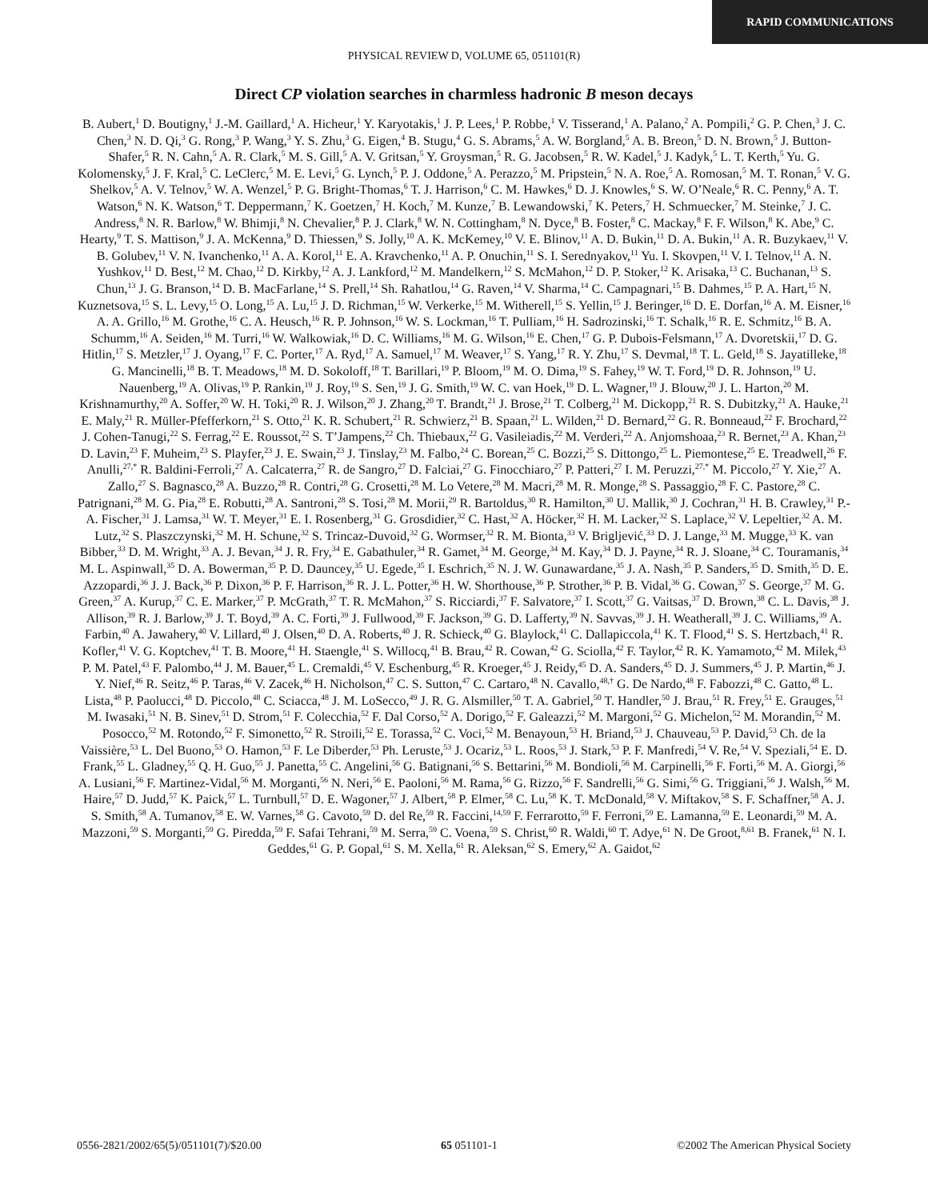RAPID COMMUNICATIONS
PHYSICAL REVIEW D, VOLUME 65, 051101(R)
Direct CP violation searches in charmless hadronic B meson decays
B. Aubert,<sup>1</sup> D. Boutigny,<sup>1</sup> J.-M. Gaillard,<sup>1</sup> A. Hicheur,<sup>1</sup> Y. Karyotakis,<sup>1</sup> J. P. Lees,<sup>1</sup> P. Robbe,<sup>1</sup> V. Tisserand,<sup>1</sup> A. Palano,<sup>2</sup> A. Pompili,<sup>2</sup> G. P. Chen,<sup>3</sup> J. C. Chen,<sup>3</sup> N. D. Qi,<sup>3</sup> G. Rong,<sup>3</sup> P. Wang,<sup>3</sup> Y. S. Zhu,<sup>3</sup> G. Eigen,<sup>4</sup> B. Stugu,<sup>4</sup> G. S. Abrams,<sup>5</sup> A. W. Borgland,<sup>5</sup> A. B. Breon,<sup>5</sup> D. N. Brown,<sup>5</sup> J. Button-Shafer,<sup>5</sup> R. N. Cahn,<sup>5</sup> A. R. Clark,<sup>5</sup> M. S. Gill,<sup>5</sup> A. V. Gritsan,<sup>5</sup> Y. Groysman,<sup>5</sup> R. G. Jacobsen,<sup>5</sup> R. W. Kadel,<sup>5</sup> J. Kadyk,<sup>5</sup> L. T. Kerth,<sup>5</sup> Yu. G. Kolomensky,<sup>5</sup> J. F. Kral,<sup>5</sup> C. LeClerc,<sup>5</sup> M. E. Levi,<sup>5</sup> G. Lynch,<sup>5</sup> P. J. Oddone,<sup>5</sup> A. Perazzo,<sup>5</sup> M. Pripstein,<sup>5</sup> N. A. Roe,<sup>5</sup> A. Romosan,<sup>5</sup> M. T. Ronan,<sup>5</sup> V. G. Shelkov,<sup>5</sup> A. V. Telnov,<sup>5</sup> W. A. Wenzel,<sup>5</sup> P. G. Bright-Thomas,<sup>6</sup> T. J. Harrison,<sup>6</sup> C. M. Hawkes,<sup>6</sup> D. J. Knowles,<sup>6</sup> S. W. O’Neale,<sup>6</sup> R. C. Penny,<sup>6</sup> A. T. Watson,<sup>6</sup> N. K. Watson,<sup>6</sup> T. Deppermann,<sup>7</sup> K. Goetzen,<sup>7</sup> H. Koch,<sup>7</sup> M. Kunze,<sup>7</sup> B. Lewandowski,<sup>7</sup> K. Peters,<sup>7</sup> H. Schmuecker,<sup>7</sup> M. Steinke,<sup>7</sup> J. C. Andress,<sup>8</sup> N. R. Barlow,<sup>8</sup> W. Bhimji,<sup>8</sup> N. Chevalier,<sup>8</sup> P. J. Clark,<sup>8</sup> W. N. Cottingham,<sup>8</sup> N. Dyce,<sup>8</sup> B. Foster,<sup>8</sup> C. Mackay,<sup>8</sup> F. F. Wilson,<sup>8</sup> K. Abe,<sup>9</sup> C. Hearty,<sup>9</sup> T. S. Mattison,<sup>9</sup> J. A. McKenna,<sup>9</sup> D. Thiessen,<sup>9</sup> S. Jolly,<sup>10</sup> A. K. McKemey,<sup>10</sup> V. E. Blinov,<sup>11</sup> A. D. Bukin,<sup>11</sup> D. A. Bukin,<sup>11</sup> A. R. Buzykaev,<sup>11</sup> V. B. Golubev,<sup>11</sup> V. N. Ivanchenko,<sup>11</sup> A. A. Korol,<sup>11</sup> E. A. Kravchenko,<sup>11</sup> A. P. Onuchin,<sup>11</sup> S. I. Serednyakov,<sup>11</sup> Yu. I. Skovpen,<sup>11</sup> V. I. Telnov,<sup>11</sup> A. N. Yushkov,<sup>11</sup> D. Best,<sup>12</sup> M. Chao,<sup>12</sup> D. Kirkby,<sup>12</sup> A. J. Lankford,<sup>12</sup> M. Mandelkern,<sup>12</sup> S. McMahon,<sup>12</sup> D. P. Stoker,<sup>12</sup> K. Arisaka,<sup>13</sup> C. Buchanan,<sup>13</sup> S. Chun,<sup>13</sup> J. G. Branson,<sup>14</sup> D. B. MacFarlane,<sup>14</sup> S. Prell,<sup>14</sup> Sh. Rahatlou,<sup>14</sup> G. Raven,<sup>14</sup> V. Sharma,<sup>14</sup> C. Campagnari,<sup>15</sup> B. Dahmes,<sup>15</sup> P. A. Hart,<sup>15</sup> N. Kuznetsova,<sup>15</sup> S. L. Levy,<sup>15</sup> O. Long,<sup>15</sup> A. Lu,<sup>15</sup> J. D. Richman,<sup>15</sup> W. Verkerke,<sup>15</sup> M. Witherell,<sup>15</sup> S. Yellin,<sup>15</sup> J. Beringer,<sup>16</sup> D. E. Dorfan,<sup>16</sup> A. M. Eisner,<sup>16</sup> A. A. Grillo,<sup>16</sup> M. Grothe,<sup>16</sup> C. A. Heusch,<sup>16</sup> R. P. Johnson,<sup>16</sup> W. S. Lockman,<sup>16</sup> T. Pulliam,<sup>16</sup> H. Sadrozinski,<sup>16</sup> T. Schalk,<sup>16</sup> R. E. Schmitz,<sup>16</sup> B. A. Schumm,<sup>16</sup> A. Seiden,<sup>16</sup> M. Turri,<sup>16</sup> W. Walkowiak,<sup>16</sup> D. C. Williams,<sup>16</sup> M. G. Wilson,<sup>16</sup> E. Chen,<sup>17</sup> G. P. Dubois-Felsmann,<sup>17</sup> A. Dvoretskii,<sup>17</sup> D. G. Hitlin,<sup>17</sup> S. Metzler,<sup>17</sup> J. Oyang,<sup>17</sup> F. C. Porter,<sup>17</sup> A. Ryd,<sup>17</sup> A. Samuel,<sup>17</sup> M. Weaver,<sup>17</sup> S. Yang,<sup>17</sup> R. Y. Zhu,<sup>17</sup> S. Devmal,<sup>18</sup> T. L. Geld,<sup>18</sup> S. Jayatilleke,<sup>18</sup> G. Mancinelli,<sup>18</sup> B. T. Meadows,<sup>18</sup> M. D. Sokoloff,<sup>18</sup> T. Barillari,<sup>19</sup> P. Bloom,<sup>19</sup> M. O. Dima,<sup>19</sup> S. Fahey,<sup>19</sup> W. T. Ford,<sup>19</sup> D. R. Johnson,<sup>19</sup> U. Nauenberg,<sup>19</sup> A. Olivas,<sup>19</sup> P. Rankin,<sup>19</sup> J. Roy,<sup>19</sup> S. Sen,<sup>19</sup> J. G. Smith,<sup>19</sup> W. C. van Hoek,<sup>19</sup> D. L. Wagner,<sup>19</sup> J. Blouw,<sup>20</sup> J. L. Harton,<sup>20</sup> M. Krishnamurthy,<sup>20</sup> A. Soffer,<sup>20</sup> W. H. Toki,<sup>20</sup> R. J. Wilson,<sup>20</sup> J. Zhang,<sup>20</sup> T. Brandt,<sup>21</sup> J. Brose,<sup>21</sup> T. Colberg,<sup>21</sup> M. Dickopp,<sup>21</sup> R. S. Dubitzky,<sup>21</sup> A. Hauke,<sup>21</sup> E. Maly,<sup>21</sup> R. Müller-Pfefferkorn,<sup>21</sup> S. Otto,<sup>21</sup> K. R. Schubert,<sup>21</sup> R. Schwierz,<sup>21</sup> B. Spaan,<sup>21</sup> L. Wilden,<sup>21</sup> D. Bernard,<sup>22</sup> G. R. Bonneaud,<sup>22</sup> F. Brochard,<sup>22</sup> J. Cohen-Tanugi,<sup>22</sup> S. Ferrag,<sup>22</sup> E. Roussot,<sup>22</sup> S. T’Jampens,<sup>22</sup> Ch. Thiebaux,<sup>22</sup> G. Vasileiadis,<sup>22</sup> M. Verderi,<sup>22</sup> A. Anjomshoaa,<sup>23</sup> R. Bernet,<sup>23</sup> A. Khan,<sup>23</sup> D. Lavin,<sup>23</sup> F. Muheim,<sup>23</sup> S. Playfer,<sup>23</sup> J. E. Swain,<sup>23</sup> J. Tinslay,<sup>23</sup> M. Falbo,<sup>24</sup> C. Borean,<sup>25</sup> C. Bozzi,<sup>25</sup> S. Dittongo,<sup>25</sup> L. Piemontese,<sup>25</sup> E. Treadwell,<sup>26</sup> F. Anulli,<sup>27,*</sup> R. Baldini-Ferroli,<sup>27</sup> A. Calcaterra,<sup>27</sup> R. de Sangro,<sup>27</sup> D. Falciai,<sup>27</sup> G. Finocchiaro,<sup>27</sup> P. Patteri,<sup>27</sup> I. M. Peruzzi,<sup>27,*</sup> M. Piccolo,<sup>27</sup> Y. Xie,<sup>27</sup> A. Zallo,<sup>27</sup> S. Bagnasco,<sup>28</sup> A. Buzzo,<sup>28</sup> R. Contri,<sup>28</sup> G. Crosetti,<sup>28</sup> M. Lo Vetere,<sup>28</sup> M. Macri,<sup>28</sup> M. R. Monge,<sup>28</sup> S. Passaggio,<sup>28</sup> F. C. Pastore,<sup>28</sup> C. Patrignani,<sup>28</sup> M. G. Pia,<sup>28</sup> E. Robutti,<sup>28</sup> A. Santroni,<sup>28</sup> S. Tosi,<sup>28</sup> M. Morii,<sup>29</sup> R. Bartoldus,<sup>30</sup> R. Hamilton,<sup>30</sup> U. Mallik,<sup>30</sup> J. Cochran,<sup>31</sup> H. B. Crawley,<sup>31</sup> P.-A. Fischer,<sup>31</sup> J. Lamsa,<sup>31</sup> W. T. Meyer,<sup>31</sup> E. I. Rosenberg,<sup>31</sup> G. Grosdidier,<sup>32</sup> C. Hast,<sup>32</sup> A. Höcker,<sup>32</sup> H. M. Lacker,<sup>32</sup> S. Laplace,<sup>32</sup> V. Lepeltier,<sup>32</sup> A. M. Lutz,<sup>32</sup> S. Plaszczynski,<sup>32</sup> M. H. Schune,<sup>32</sup> S. Trincaz-Duvoid,<sup>32</sup> G. Wormser,<sup>32</sup> R. M. Bionta,<sup>33</sup> V. Brigljević,<sup>33</sup> D. J. Lange,<sup>33</sup> M. Mugge,<sup>33</sup> K. van Bibber,<sup>33</sup> D. M. Wright,<sup>33</sup> A. J. Bevan,<sup>34</sup> J. R. Fry,<sup>34</sup> E. Gabathuler,<sup>34</sup> R. Gamet,<sup>34</sup> M. George,<sup>34</sup> M. Kay,<sup>34</sup> D. J. Payne,<sup>34</sup> R. J. Sloane,<sup>34</sup> C. Touramanis,<sup>34</sup> M. L. Aspinwall,<sup>35</sup> D. A. Bowerman,<sup>35</sup> P. D. Dauncey,<sup>35</sup> U. Egede,<sup>35</sup> I. Eschrich,<sup>35</sup> N. J. W. Gunawardane,<sup>35</sup> J. A. Nash,<sup>35</sup> P. Sanders,<sup>35</sup> D. Smith,<sup>35</sup> D. E. Azzopardi,<sup>36</sup> J. J. Back,<sup>36</sup> P. Dixon,<sup>36</sup> P. F. Harrison,<sup>36</sup> R. J. L. Potter,<sup>36</sup> H. W. Shorthouse,<sup>36</sup> P. Strother,<sup>36</sup> P. B. Vidal,<sup>36</sup> G. Cowan,<sup>37</sup> S. George,<sup>37</sup> M. G. Green,<sup>37</sup> A. Kurup,<sup>37</sup> C. E. Marker,<sup>37</sup> P. McGrath,<sup>37</sup> T. R. McMahon,<sup>37</sup> S. Ricciardi,<sup>37</sup> F. Salvatore,<sup>37</sup> I. Scott,<sup>37</sup> G. Vaitsas,<sup>37</sup> D. Brown,<sup>38</sup> C. L. Davis,<sup>38</sup> J. Allison,<sup>39</sup> R. J. Barlow,<sup>39</sup> J. T. Boyd,<sup>39</sup> A. C. Forti,<sup>39</sup> J. Fullwood,<sup>39</sup> F. Jackson,<sup>39</sup> G. D. Lafferty,<sup>39</sup> N. Savvas,<sup>39</sup> J. H. Weatherall,<sup>39</sup> J. C. Williams,<sup>39</sup> A. Farbin,<sup>40</sup> A. Jawahery,<sup>40</sup> V. Lillard,<sup>40</sup> J. Olsen,<sup>40</sup> D. A. Roberts,<sup>40</sup> J. R. Schieck,<sup>40</sup> G. Blaylock,<sup>41</sup> C. Dallapiccola,<sup>41</sup> K. T. Flood,<sup>41</sup> S. S. Hertzbach,<sup>41</sup> R. Kofler,<sup>41</sup> V. G. Koptchev,<sup>41</sup> T. B. Moore,<sup>41</sup> H. Staengle,<sup>41</sup> S. Willocq,<sup>41</sup> B. Brau,<sup>42</sup> R. Cowan,<sup>42</sup> G. Sciolla,<sup>42</sup> F. Taylor,<sup>42</sup> R. K. Yamamoto,<sup>42</sup> M. Milek,<sup>43</sup> P. M. Patel,<sup>43</sup> F. Palombo,<sup>44</sup> J. M. Bauer,<sup>45</sup> L. Cremaldi,<sup>45</sup> V. Eschenburg,<sup>45</sup> R. Kroeger,<sup>45</sup> J. Reidy,<sup>45</sup> D. A. Sanders,<sup>45</sup> D. J. Summers,<sup>45</sup> J. P. Martin,<sup>46</sup> J. Y. Nief,<sup>46</sup> R. Seitz,<sup>46</sup> P. Taras,<sup>46</sup> V. Zacek,<sup>46</sup> H. Nicholson,<sup>47</sup> C. S. Sutton,<sup>47</sup> C. Cartaro,<sup>48</sup> N. Cavallo,<sup>48,†</sup> G. De Nardo,<sup>48</sup> F. Fabozzi,<sup>48</sup> C. Gatto,<sup>48</sup> L. Lista,<sup>48</sup> P. Paolucci,<sup>48</sup> D. Piccolo,<sup>48</sup> C. Sciacca,<sup>48</sup> J. M. LoSecco,<sup>49</sup> J. R. G. Alsmiller,<sup>50</sup> T. A. Gabriel,<sup>50</sup> T. Handler,<sup>50</sup> J. Brau,<sup>51</sup> R. Frey,<sup>51</sup> E. Grauges,<sup>51</sup> M. Iwasaki,<sup>51</sup> N. B. Sinev,<sup>51</sup> D. Strom,<sup>51</sup> F. Colecchia,<sup>52</sup> F. Dal Corso,<sup>52</sup> A. Dorigo,<sup>52</sup> F. Galeazzi,<sup>52</sup> M. Margoni,<sup>52</sup> G. Michelon,<sup>52</sup> M. Morandin,<sup>52</sup> M. Posocco,<sup>52</sup> M. Rotondo,<sup>52</sup> F. Simonetto,<sup>52</sup> R. Stroili,<sup>52</sup> E. Torassa,<sup>52</sup> C. Voci,<sup>52</sup> M. Benayoun,<sup>53</sup> H. Briand,<sup>53</sup> J. Chauveau,<sup>53</sup> P. David,<sup>53</sup> Ch. de la Vaissière,<sup>53</sup> L. Del Buono,<sup>53</sup> O. Hamon,<sup>53</sup> F. Le Diberder,<sup>53</sup> Ph. Leruste,<sup>53</sup> J. Ocariz,<sup>53</sup> L. Roos,<sup>53</sup> J. Stark,<sup>53</sup> P. F. Manfredi,<sup>54</sup> V. Re,<sup>54</sup> V. Speziali,<sup>54</sup> E. D. Frank,<sup>55</sup> L. Gladney,<sup>55</sup> Q. H. Guo,<sup>55</sup> J. Panetta,<sup>55</sup> C. Angelini,<sup>56</sup> G. Batignani,<sup>56</sup> S. Bettarini,<sup>56</sup> M. Bondioli,<sup>56</sup> M. Carpinelli,<sup>56</sup> F. Forti,<sup>56</sup> M. A. Giorgi,<sup>56</sup> A. Lusiani,<sup>56</sup> F. Martinez-Vidal,<sup>56</sup> M. Morganti,<sup>56</sup> N. Neri,<sup>56</sup> E. Paoloni,<sup>56</sup> M. Rama,<sup>56</sup> G. Rizzo,<sup>56</sup> F. Sandrelli,<sup>56</sup> G. Simi,<sup>56</sup> G. Triggiani,<sup>56</sup> J. Walsh,<sup>56</sup> M. Haire,<sup>57</sup> D. Judd,<sup>57</sup> K. Paick,<sup>57</sup> L. Turnbull,<sup>57</sup> D. E. Wagoner,<sup>57</sup> J. Albert,<sup>58</sup> P. Elmer,<sup>58</sup> C. Lu,<sup>58</sup> K. T. McDonald,<sup>58</sup> V. Miftakov,<sup>58</sup> S. F. Schaffner,<sup>58</sup> A. J. S. Smith,<sup>58</sup> A. Tumanov,<sup>58</sup> E. W. Varnes,<sup>58</sup> G. Cavoto,<sup>59</sup> D. del Re,<sup>59</sup> R. Faccini,<sup>14,59</sup> F. Ferrarotto,<sup>59</sup> F. Ferroni,<sup>59</sup> E. Lamanna,<sup>59</sup> E. Leonardi,<sup>59</sup> M. A. Mazzoni,<sup>59</sup> S. Morganti,<sup>59</sup> G. Piredda,<sup>59</sup> F. Safai Tehrani,<sup>59</sup> M. Serra,<sup>59</sup> C. Voena,<sup>59</sup> S. Christ,<sup>60</sup> R. Waldi,<sup>60</sup> T. Adye,<sup>61</sup> N. De Groot,<sup>8,61</sup> B. Franek,<sup>61</sup> N. I. Geddes,<sup>61</sup> G. P. Gopal,<sup>61</sup> S. M. Xella,<sup>61</sup> R. Aleksan,<sup>62</sup> S. Emery,<sup>62</sup> A. Gaidot,<sup>62</sup>
0556-2821/2002/65(5)/051101(7)/$20.00 65 051101-1 ©2002 The American Physical Society